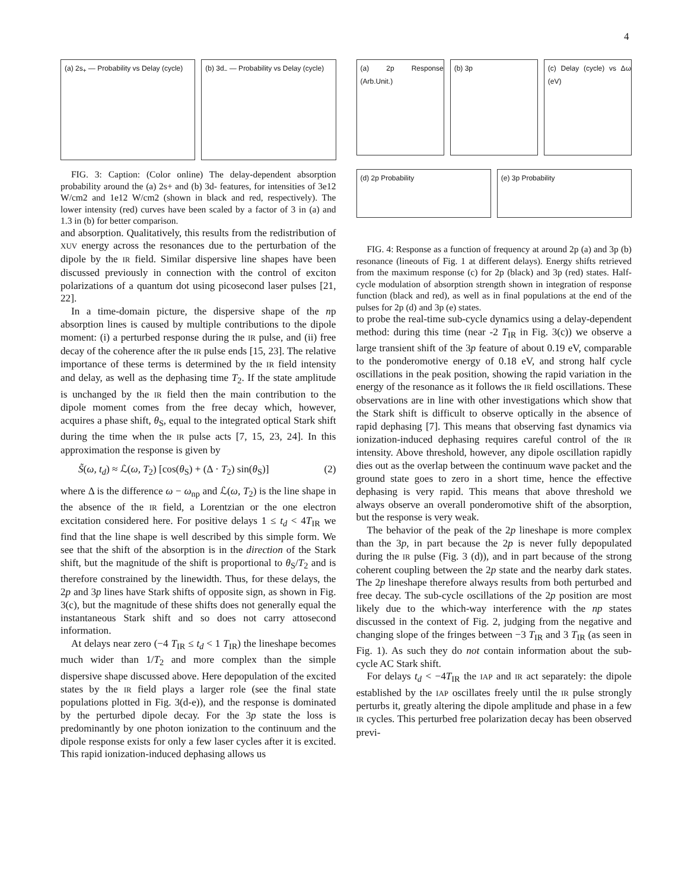4
(a) 2s<sub>+</sub> — Probability vs Delay (cycle)
(b) 3d<sub>−</sub> — Probability vs Delay (cycle)
FIG. 3: Caption: (Color online) The delay-dependent absorption probability around the (a) 2s+ and (b) 3d- features, for intensities of 3e12 W/cm2 and 1e12 W/cm2 (shown in black and red, respectively). The lower intensity (red) curves have been scaled by a factor of 3 in (a) and 1.3 in (b) for better comparison.
and absorption. Qualitatively, this results from the redistribution of XUV energy across the resonances due to the perturbation of the dipole by the IR field. Similar dispersive line shapes have been discussed previously in connection with the control of exciton polarizations of a quantum dot using picosecond laser pulses [21, 22].
In a time-domain picture, the dispersive shape of the np absorption lines is caused by multiple contributions to the dipole moment: (i) a perturbed response during the IR pulse, and (ii) free decay of the coherence after the IR pulse ends [15, 23]. The relative importance of these terms is determined by the IR field intensity and delay, as well as the dephasing time T<sub>2</sub>. If the state amplitude is unchanged by the IR field then the main contribution to the dipole moment comes from the free decay which, however, acquires a phase shift, θ<sub>S</sub>, equal to the integrated optical Stark shift during the time when the IR pulse acts [7, 15, 23, 24]. In this approximation the response is given by
S̃(ω, t<sub>d</sub>) ≈ ℒ(ω, T<sub>2</sub>) [cos(θ<sub>S</sub>) + (Δ · T<sub>2</sub>) sin(θ<sub>S</sub>)] (2)
where Δ is the difference ω − ω<sub>np</sub> and ℒ(ω, T<sub>2</sub>) is the line shape in the absence of the IR field, a Lorentzian or the one electron excitation considered here. For positive delays 1 ≤ t<sub>d</sub> < 4T<sub>IR</sub> we find that the line shape is well described by this simple form. We see that the shift of the absorption is in the direction of the Stark shift, but the magnitude of the shift is proportional to θ<sub>S</sub>/T<sub>2</sub> and is therefore constrained by the linewidth. Thus, for these delays, the 2p and 3p lines have Stark shifts of opposite sign, as shown in Fig. 3(c), but the magnitude of these shifts does not generally equal the instantaneous Stark shift and so does not carry attosecond information.
At delays near zero (−4 T<sub>IR</sub> ≤ t<sub>d</sub> < 1 T<sub>IR</sub>) the lineshape becomes much wider than 1/T<sub>2</sub> and more complex than the simple dispersive shape discussed above. Here depopulation of the excited states by the IR field plays a larger role (see the final state populations plotted in Fig. 3(d-e)), and the response is dominated by the perturbed dipole decay. For the 3p state the loss is predominantly by one photon ionization to the continuum and the dipole response exists for only a few laser cycles after it is excited. This rapid ionization-induced dephasing allows us
(a) 2p Response (Arb.Unit.)
(b) 3p
(c) Delay (cycle) vs Δω (eV)
(d) 2p Probability
(e) 3p Probability
FIG. 4: Response as a function of frequency at around 2p (a) and 3p (b) resonance (lineouts of Fig. 1 at different delays). Energy shifts retrieved from the maximum response (c) for 2p (black) and 3p (red) states. Half-cycle modulation of absorption strength shown in integration of response function (black and red), as well as in final populations at the end of the pulses for 2p (d) and 3p (e) states.
to probe the real-time sub-cycle dynamics using a delay-dependent method: during this time (near -2 T<sub>IR</sub> in Fig. 3(c)) we observe a large transient shift of the 3p feature of about 0.19 eV, comparable to the ponderomotive energy of 0.18 eV, and strong half cycle oscillations in the peak position, showing the rapid variation in the energy of the resonance as it follows the IR field oscillations. These observations are in line with other investigations which show that the Stark shift is difficult to observe optically in the absence of rapid dephasing [7]. This means that observing fast dynamics via ionization-induced dephasing requires careful control of the IR intensity. Above threshold, however, any dipole oscillation rapidly dies out as the overlap between the continuum wave packet and the ground state goes to zero in a short time, hence the effective dephasing is very rapid. This means that above threshold we always observe an overall ponderomotive shift of the absorption, but the response is very weak.
The behavior of the peak of the 2p lineshape is more complex than the 3p, in part because the 2p is never fully depopulated during the IR pulse (Fig. 3 (d)), and in part because of the strong coherent coupling between the 2p state and the nearby dark states. The 2p lineshape therefore always results from both perturbed and free decay. The sub-cycle oscillations of the 2p position are most likely due to the which-way interference with the np states discussed in the context of Fig. 2, judging from the negative and changing slope of the fringes between −3 T<sub>IR</sub> and 3 T<sub>IR</sub> (as seen in Fig. 1). As such they do not contain information about the sub-cycle AC Stark shift.
For delays t<sub>d</sub> < −4T<sub>IR</sub> the IAP and IR act separately: the dipole established by the IAP oscillates freely until the IR pulse strongly perturbs it, greatly altering the dipole amplitude and phase in a few IR cycles. This perturbed free polarization decay has been observed previ-